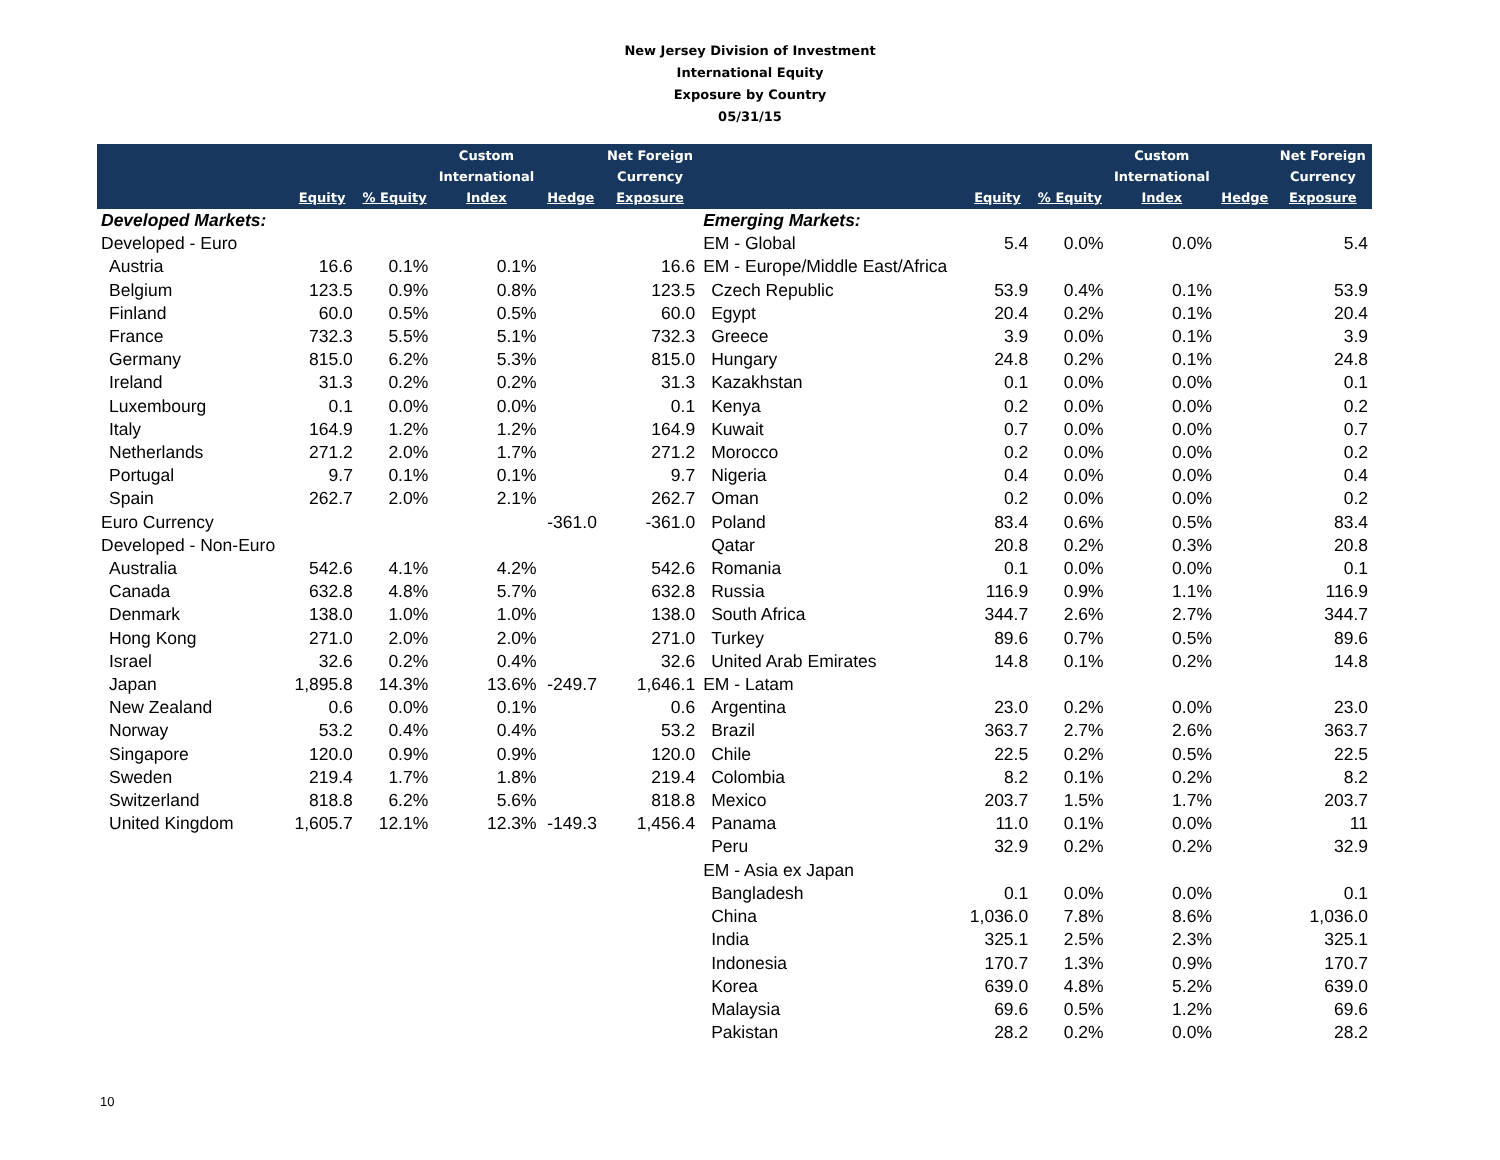New Jersey Division of Investment
International Equity
Exposure by Country
05/31/15
| | Equity | % Equity | Custom International Index | Hedge | Net Foreign Currency Exposure | | Equity | % Equity | Custom International Index | Hedge | Net Foreign Currency Exposure |
| --- | --- | --- | --- | --- | --- | --- | --- | --- | --- | --- | --- |
| Developed Markets: | | | | | | Emerging Markets: | | | | | |
| Developed - Euro | | | | | | EM - Global | 5.4 | 0.0% | 0.0% | | 5.4 |
| Austria | 16.6 | 0.1% | 0.1% | | 16.6 | EM - Europe/Middle East/Africa | | | | | |
| Belgium | 123.5 | 0.9% | 0.8% | | 123.5 | Czech Republic | 53.9 | 0.4% | 0.1% | | 53.9 |
| Finland | 60.0 | 0.5% | 0.5% | | 60.0 | Egypt | 20.4 | 0.2% | 0.1% | | 20.4 |
| France | 732.3 | 5.5% | 5.1% | | 732.3 | Greece | 3.9 | 0.0% | 0.1% | | 3.9 |
| Germany | 815.0 | 6.2% | 5.3% | | 815.0 | Hungary | 24.8 | 0.2% | 0.1% | | 24.8 |
| Ireland | 31.3 | 0.2% | 0.2% | | 31.3 | Kazakhstan | 0.1 | 0.0% | 0.0% | | 0.1 |
| Luxembourg | 0.1 | 0.0% | 0.0% | | 0.1 | Kenya | 0.2 | 0.0% | 0.0% | | 0.2 |
| Italy | 164.9 | 1.2% | 1.2% | | 164.9 | Kuwait | 0.7 | 0.0% | 0.0% | | 0.7 |
| Netherlands | 271.2 | 2.0% | 1.7% | | 271.2 | Morocco | 0.2 | 0.0% | 0.0% | | 0.2 |
| Portugal | 9.7 | 0.1% | 0.1% | | 9.7 | Nigeria | 0.4 | 0.0% | 0.0% | | 0.4 |
| Spain | 262.7 | 2.0% | 2.1% | | 262.7 | Oman | 0.2 | 0.0% | 0.0% | | 0.2 |
| Euro Currency | | | | -361.0 | -361.0 | Poland | 83.4 | 0.6% | 0.5% | | 83.4 |
| Developed - Non-Euro | | | | | | Qatar | 20.8 | 0.2% | 0.3% | | 20.8 |
| Australia | 542.6 | 4.1% | 4.2% | | 542.6 | Romania | 0.1 | 0.0% | 0.0% | | 0.1 |
| Canada | 632.8 | 4.8% | 5.7% | | 632.8 | Russia | 116.9 | 0.9% | 1.1% | | 116.9 |
| Denmark | 138.0 | 1.0% | 1.0% | | 138.0 | South Africa | 344.7 | 2.6% | 2.7% | | 344.7 |
| Hong Kong | 271.0 | 2.0% | 2.0% | | 271.0 | Turkey | 89.6 | 0.7% | 0.5% | | 89.6 |
| Israel | 32.6 | 0.2% | 0.4% | | 32.6 | United Arab Emirates | 14.8 | 0.1% | 0.2% | | 14.8 |
| Japan | 1,895.8 | 14.3% | 13.6% | -249.7 | 1,646.1 | EM - Latam | | | | | |
| New Zealand | 0.6 | 0.0% | 0.1% | | 0.6 | Argentina | 23.0 | 0.2% | 0.0% | | 23.0 |
| Norway | 53.2 | 0.4% | 0.4% | | 53.2 | Brazil | 363.7 | 2.7% | 2.6% | | 363.7 |
| Singapore | 120.0 | 0.9% | 0.9% | | 120.0 | Chile | 22.5 | 0.2% | 0.5% | | 22.5 |
| Sweden | 219.4 | 1.7% | 1.8% | | 219.4 | Colombia | 8.2 | 0.1% | 0.2% | | 8.2 |
| Switzerland | 818.8 | 6.2% | 5.6% | | 818.8 | Mexico | 203.7 | 1.5% | 1.7% | | 203.7 |
| United Kingdom | 1,605.7 | 12.1% | 12.3% | -149.3 | 1,456.4 | Panama | 11.0 | 0.1% | 0.0% | | 11 |
| | | | | | | Peru | 32.9 | 0.2% | 0.2% | | 32.9 |
| | | | | | | EM - Asia ex Japan | | | | | |
| | | | | | | Bangladesh | 0.1 | 0.0% | 0.0% | | 0.1 |
| | | | | | | China | 1,036.0 | 7.8% | 8.6% | | 1,036.0 |
| | | | | | | India | 325.1 | 2.5% | 2.3% | | 325.1 |
| | | | | | | Indonesia | 170.7 | 1.3% | 0.9% | | 170.7 |
| | | | | | | Korea | 639.0 | 4.8% | 5.2% | | 639.0 |
| | | | | | | Malaysia | 69.6 | 0.5% | 1.2% | | 69.6 |
| | | | | | | Pakistan | 28.2 | 0.2% | 0.0% | | 28.2 |
10